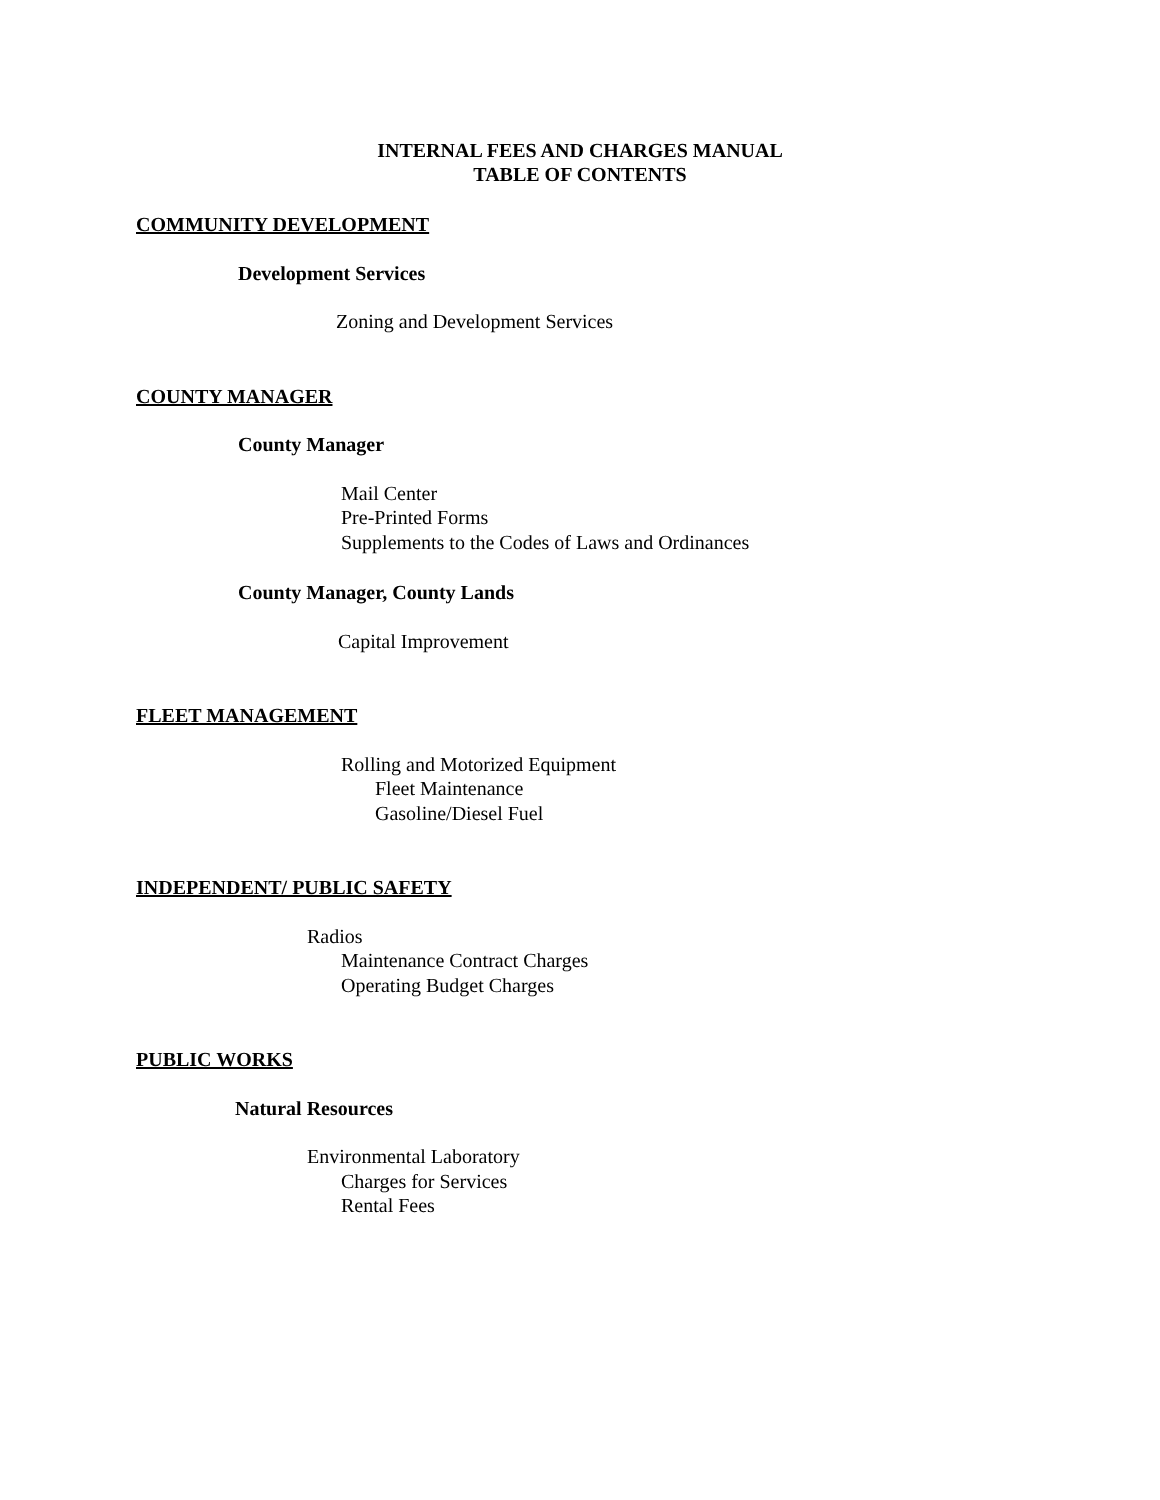INTERNAL FEES AND CHARGES MANUAL
TABLE OF CONTENTS
COMMUNITY DEVELOPMENT
Development Services
Zoning and Development Services
COUNTY MANAGER
County Manager
Mail Center
Pre-Printed Forms
Supplements to the Codes of Laws and Ordinances
County Manager, County Lands
Capital Improvement
FLEET MANAGEMENT
Rolling and Motorized Equipment
Fleet Maintenance
Gasoline/Diesel Fuel
INDEPENDENT/ PUBLIC SAFETY
Radios
Maintenance Contract Charges
Operating Budget Charges
PUBLIC WORKS
Natural Resources
Environmental Laboratory
Charges for Services
Rental Fees